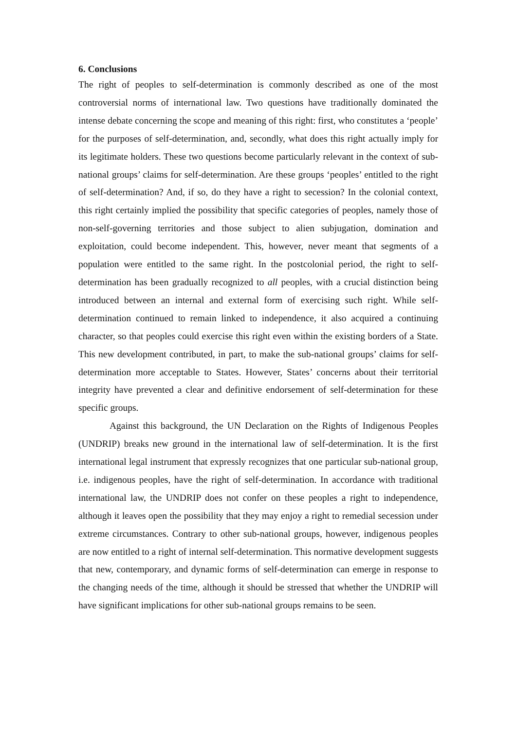6. Conclusions
The right of peoples to self-determination is commonly described as one of the most controversial norms of international law. Two questions have traditionally dominated the intense debate concerning the scope and meaning of this right: first, who constitutes a ‘people’ for the purposes of self-determination, and, secondly, what does this right actually imply for its legitimate holders. These two questions become particularly relevant in the context of sub-national groups’ claims for self-determination. Are these groups ‘peoples’ entitled to the right of self-determination? And, if so, do they have a right to secession? In the colonial context, this right certainly implied the possibility that specific categories of peoples, namely those of non-self-governing territories and those subject to alien subjugation, domination and exploitation, could become independent. This, however, never meant that segments of a population were entitled to the same right. In the postcolonial period, the right to self-determination has been gradually recognized to all peoples, with a crucial distinction being introduced between an internal and external form of exercising such right. While self-determination continued to remain linked to independence, it also acquired a continuing character, so that peoples could exercise this right even within the existing borders of a State. This new development contributed, in part, to make the sub-national groups’ claims for self-determination more acceptable to States. However, States’ concerns about their territorial integrity have prevented a clear and definitive endorsement of self-determination for these specific groups.
Against this background, the UN Declaration on the Rights of Indigenous Peoples (UNDRIP) breaks new ground in the international law of self-determination. It is the first international legal instrument that expressly recognizes that one particular sub-national group, i.e. indigenous peoples, have the right of self-determination. In accordance with traditional international law, the UNDRIP does not confer on these peoples a right to independence, although it leaves open the possibility that they may enjoy a right to remedial secession under extreme circumstances. Contrary to other sub-national groups, however, indigenous peoples are now entitled to a right of internal self-determination. This normative development suggests that new, contemporary, and dynamic forms of self-determination can emerge in response to the changing needs of the time, although it should be stressed that whether the UNDRIP will have significant implications for other sub-national groups remains to be seen.